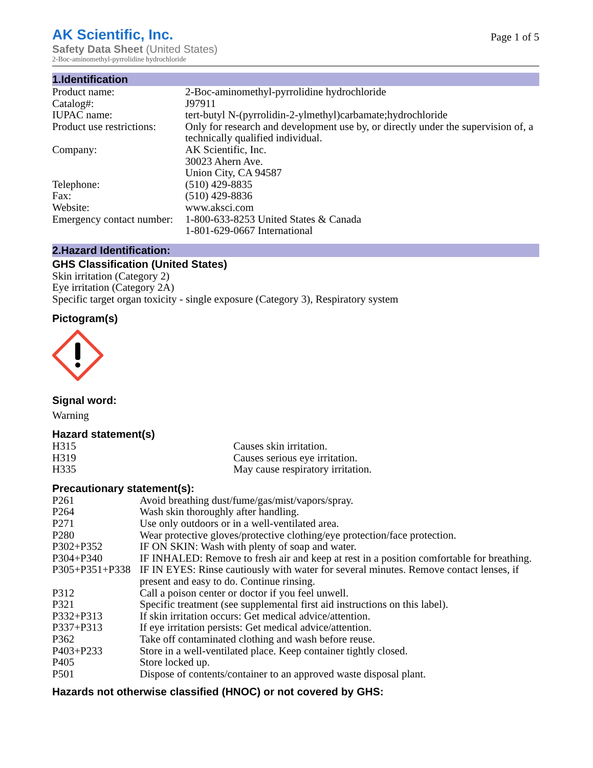AK Scientific, Inc.
Safety Data Sheet (United States)
Page 1 of 5
2-Boc-aminomethyl-pyrrolidine hydrochloride
1.Identification
| Product name: | 2-Boc-aminomethyl-pyrrolidine hydrochloride |
| Catalog#: | J97911 |
| IUPAC name: | tert-butyl N-(pyrrolidin-2-ylmethyl)carbamate;hydrochloride |
| Product use restrictions: | Only for research and development use by, or directly under the supervision of, a technically qualified individual. |
| Company: | AK Scientific, Inc. 30023 Ahern Ave. Union City, CA 94587 |
| Telephone: | (510) 429-8835 |
| Fax: | (510) 429-8836 |
| Website: | www.aksci.com |
| Emergency contact number: | 1-800-633-8253 United States & Canada 1-801-629-0667 International |
2.Hazard Identification:
GHS Classification (United States)
Skin irritation (Category 2)
Eye irritation (Category 2A)
Specific target organ toxicity - single exposure (Category 3), Respiratory system
Pictogram(s)
Signal word:
Warning
Hazard statement(s)
| H315 | Causes skin irritation. |
| H319 | Causes serious eye irritation. |
| H335 | May cause respiratory irritation. |
Precautionary statement(s):
| P261 | Avoid breathing dust/fume/gas/mist/vapors/spray. |
| P264 | Wash skin thoroughly after handling. |
| P271 | Use only outdoors or in a well-ventilated area. |
| P280 | Wear protective gloves/protective clothing/eye protection/face protection. |
| P302+P352 | IF ON SKIN: Wash with plenty of soap and water. |
| P304+P340 | IF INHALED: Remove to fresh air and keep at rest in a position comfortable for breathing. |
| P305+P351+P338 | IF IN EYES: Rinse cautiously with water for several minutes. Remove contact lenses, if present and easy to do. Continue rinsing. |
| P312 | Call a poison center or doctor if you feel unwell. |
| P321 | Specific treatment (see supplemental first aid instructions on this label). |
| P332+P313 | If skin irritation occurs: Get medical advice/attention. |
| P337+P313 | If eye irritation persists: Get medical advice/attention. |
| P362 | Take off contaminated clothing and wash before reuse. |
| P403+P233 | Store in a well-ventilated place. Keep container tightly closed. |
| P405 | Store locked up. |
| P501 | Dispose of contents/container to an approved waste disposal plant. |
Hazards not otherwise classified (HNOC) or not covered by GHS: